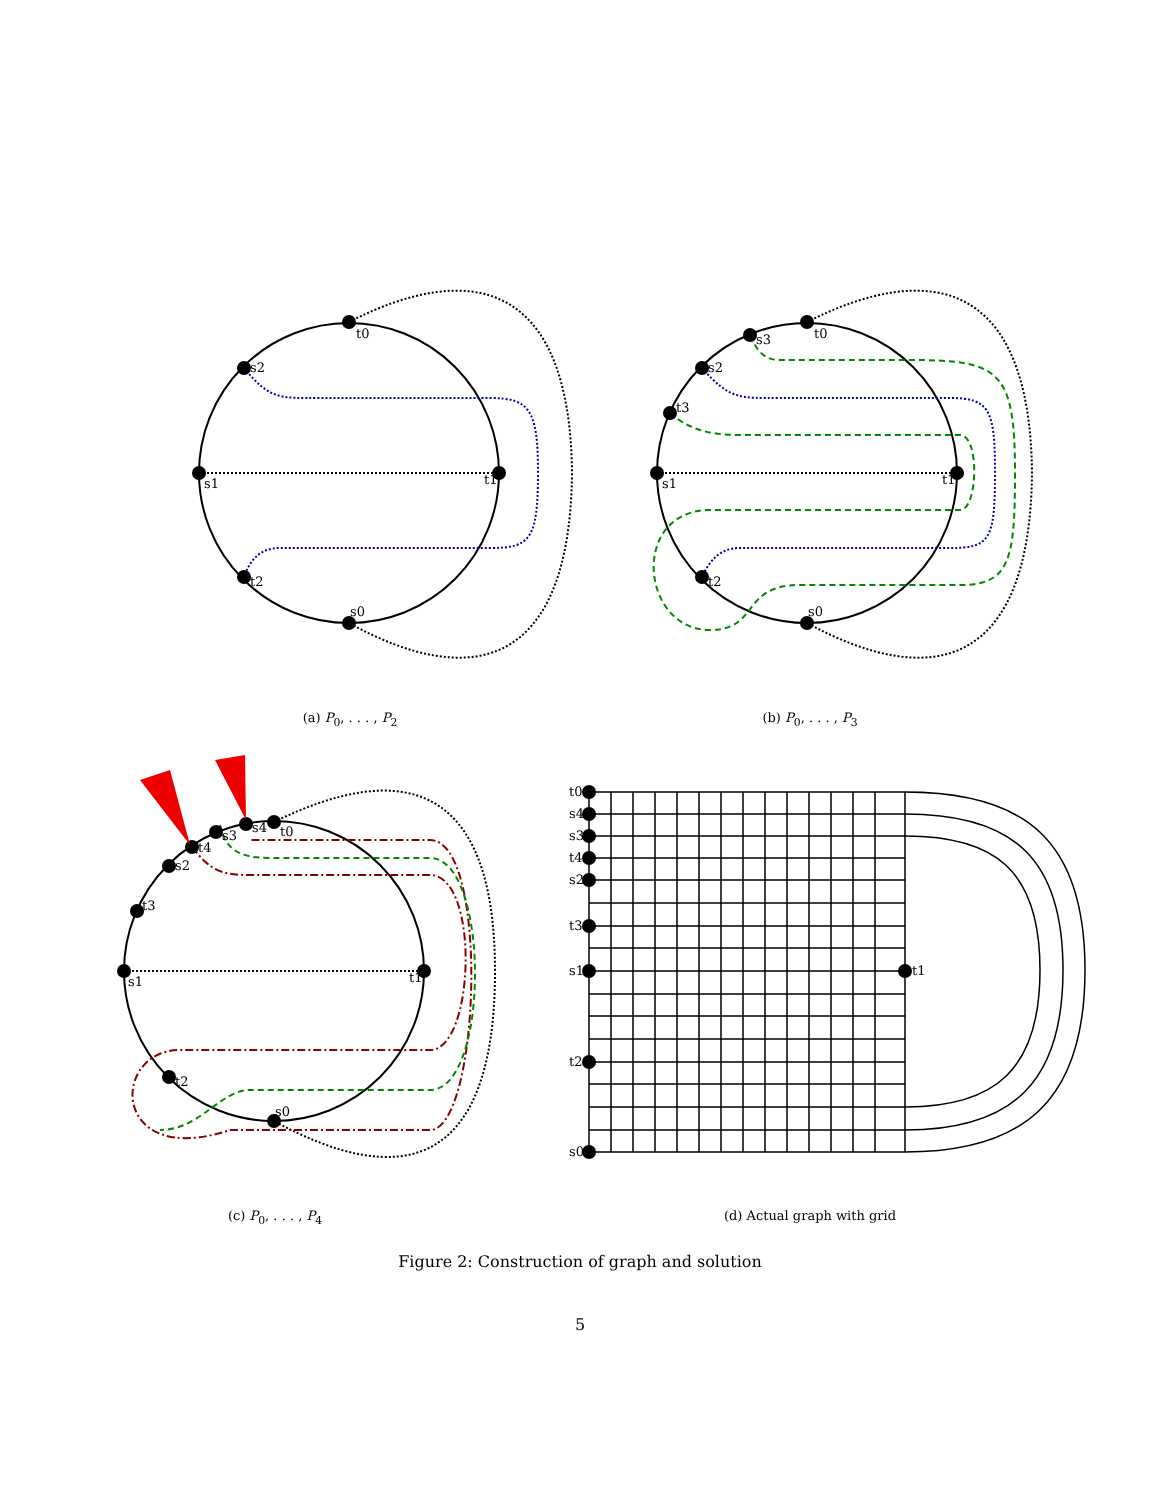t0
s0
s1
t1
s2
t2
(a) P<sub>0</sub>, . . . , P<sub>2</sub>
t0
s0
s1
t1
s2
t2
s3
t3
(b) P<sub>0</sub>, . . . , P<sub>3</sub>
t0
s0
s1
t1
s2
t2
s3
t3
s4
t4
(c) P<sub>0</sub>, . . . , P<sub>4</sub>
t0
s4
s3
t4
s2
t3
s1
t1
t2
s0
(d) Actual graph with grid
Figure 2: Construction of graph and solution
5